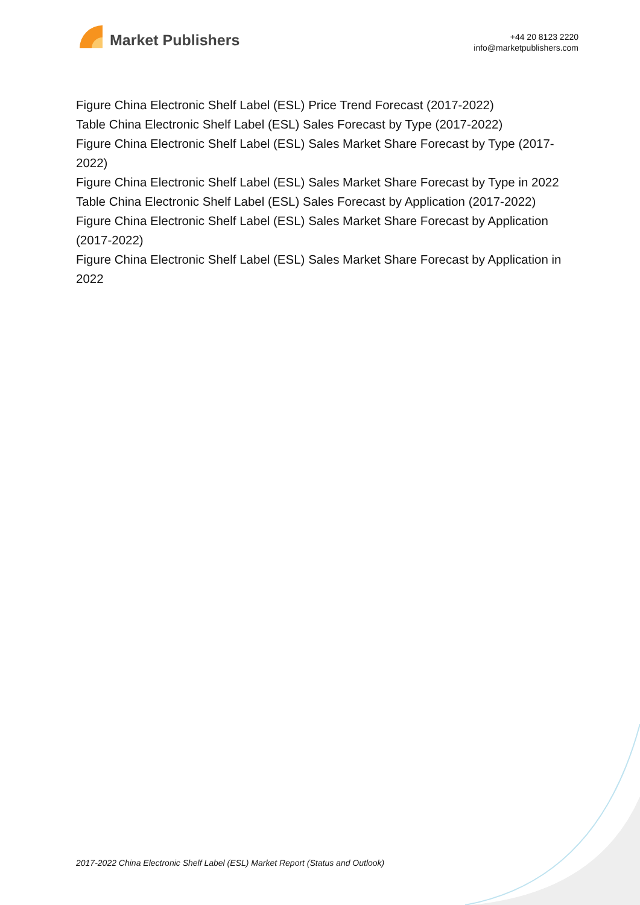Market Publishers
+44 20 8123 2220
info@marketpublishers.com
Figure China Electronic Shelf Label (ESL) Price Trend Forecast (2017-2022)
Table China Electronic Shelf Label (ESL) Sales Forecast by Type (2017-2022)
Figure China Electronic Shelf Label (ESL) Sales Market Share Forecast by Type (2017-2022)
Figure China Electronic Shelf Label (ESL) Sales Market Share Forecast by Type in 2022
Table China Electronic Shelf Label (ESL) Sales Forecast by Application (2017-2022)
Figure China Electronic Shelf Label (ESL) Sales Market Share Forecast by Application (2017-2022)
Figure China Electronic Shelf Label (ESL) Sales Market Share Forecast by Application in 2022
2017-2022 China Electronic Shelf Label (ESL) Market Report (Status and Outlook)